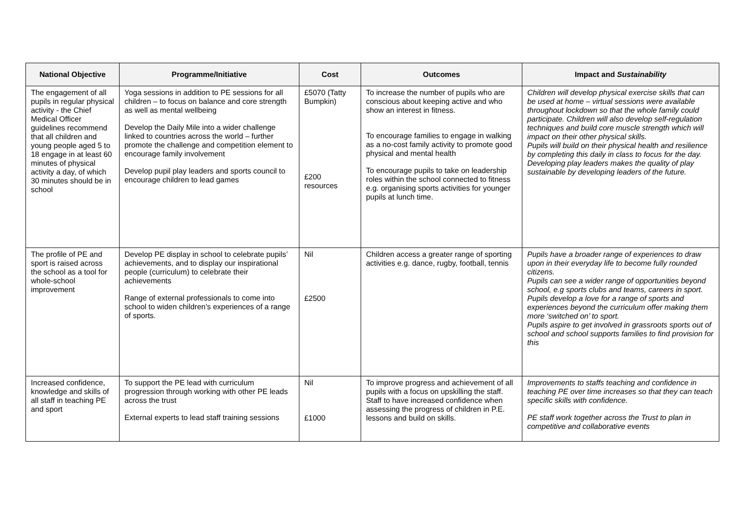| National Objective | Programme/Initiative | Cost | Outcomes | Impact and Sustainability |
| --- | --- | --- | --- | --- |
| The engagement of all pupils in regular physical activity - the Chief Medical Officer guidelines recommend that all children and young people aged 5 to 18 engage in at least 60 minutes of physical activity a day, of which 30 minutes should be in school | Yoga sessions in addition to PE sessions for all children – to focus on balance and core strength as well as mental wellbeing Develop the Daily Mile into a wider challenge linked to countries across the world – further promote the challenge and competition element to encourage family involvement Develop pupil play leaders and sports council to encourage children to lead games | £5070 (Tatty Bumpkin) £200 resources | To increase the number of pupils who are conscious about keeping active and who show an interest in fitness. To encourage families to engage in walking as a no-cost family activity to promote good physical and mental health To encourage pupils to take on leadership roles within the school connected to fitness e.g. organising sports activities for younger pupils at lunch time. | Children will develop physical exercise skills that can be used at home – virtual sessions were available throughout lockdown so that the whole family could participate. Children will also develop self-regulation techniques and build core muscle strength which will impact on their other physical skills. Pupils will build on their physical health and resilience by completing this daily in class to focus for the day. Developing play leaders makes the quality of play sustainable by developing leaders of the future. |
| The profile of PE and sport is raised across the school as a tool for whole-school improvement | Develop PE display in school to celebrate pupils’ achievements, and to display our inspirational people (curriculum) to celebrate their achievements Range of external professionals to come into school to widen children’s experiences of a range of sports. | Nil £2500 | Children access a greater range of sporting activities e.g. dance, rugby, football, tennis | Pupils have a broader range of experiences to draw upon in their everyday life to become fully rounded citizens. Pupils can see a wider range of opportunities beyond school, e.g sports clubs and teams, careers in sport. Pupils develop a love for a range of sports and experiences beyond the curriculum offer making them more ‘switched on’ to sport. Pupils aspire to get involved in grassroots sports out of school and school supports families to find provision for this |
| Increased confidence, knowledge and skills of all staff in teaching PE and sport | To support the PE lead with curriculum progression through working with other PE leads across the trust External experts to lead staff training sessions | Nil £1000 | To improve progress and achievement of all pupils with a focus on upskilling the staff. Staff to have increased confidence when assessing the progress of children in P.E. lessons and build on skills. | Improvements to staffs teaching and confidence in teaching PE over time increases so that they can teach specific skills with confidence. PE staff work together across the Trust to plan in competitive and collaborative events |